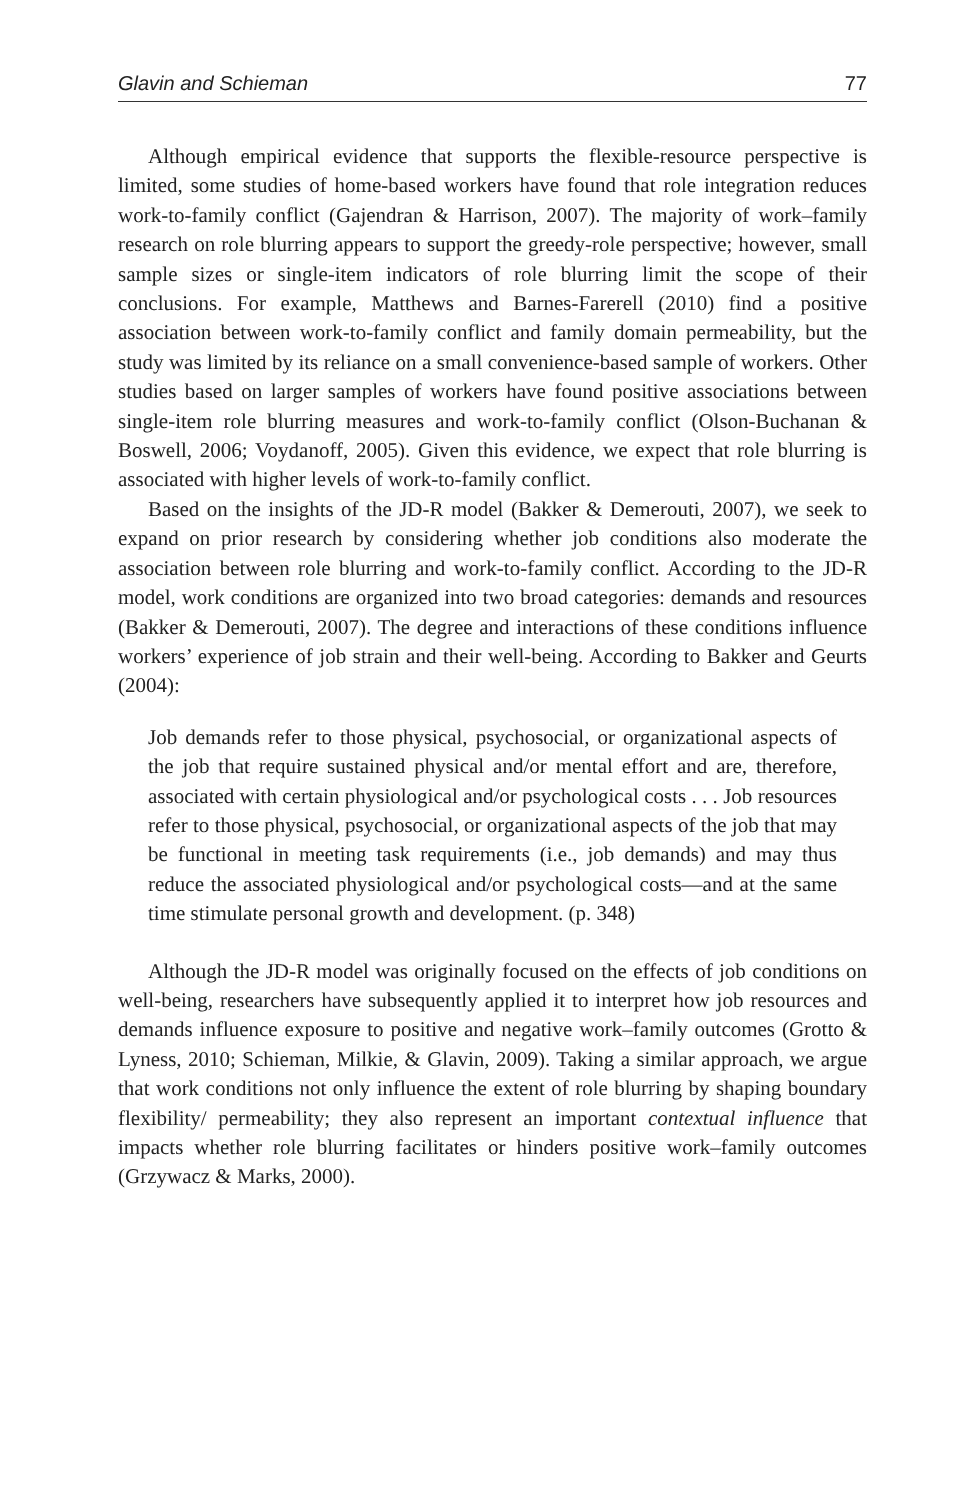Glavin and Schieman 77
Although empirical evidence that supports the flexible-resource perspective is limited, some studies of home-based workers have found that role integration reduces work-to-family conflict (Gajendran & Harrison, 2007). The majority of work–family research on role blurring appears to support the greedy-role perspective; however, small sample sizes or single-item indicators of role blurring limit the scope of their conclusions. For example, Matthews and Barnes-Farerell (2010) find a positive association between work-to-family conflict and family domain permeability, but the study was limited by its reliance on a small convenience-based sample of workers. Other studies based on larger samples of workers have found positive associations between single-item role blurring measures and work-to-family conflict (Olson-Buchanan & Boswell, 2006; Voydanoff, 2005). Given this evidence, we expect that role blurring is associated with higher levels of work-to-family conflict.
Based on the insights of the JD-R model (Bakker & Demerouti, 2007), we seek to expand on prior research by considering whether job conditions also moderate the association between role blurring and work-to-family conflict. According to the JD-R model, work conditions are organized into two broad categories: demands and resources (Bakker & Demerouti, 2007). The degree and interactions of these conditions influence workers’ experience of job strain and their well-being. According to Bakker and Geurts (2004):
Job demands refer to those physical, psychosocial, or organizational aspects of the job that require sustained physical and/or mental effort and are, therefore, associated with certain physiological and/or psychological costs . . . Job resources refer to those physical, psychosocial, or organizational aspects of the job that may be functional in meeting task requirements (i.e., job demands) and may thus reduce the associated physiological and/or psychological costs—and at the same time stimulate personal growth and development. (p. 348)
Although the JD-R model was originally focused on the effects of job conditions on well-being, researchers have subsequently applied it to interpret how job resources and demands influence exposure to positive and negative work–family outcomes (Grotto & Lyness, 2010; Schieman, Milkie, & Glavin, 2009). Taking a similar approach, we argue that work conditions not only influence the extent of role blurring by shaping boundary flexibility/ permeability; they also represent an important contextual influence that impacts whether role blurring facilitates or hinders positive work–family outcomes (Grzywacz & Marks, 2000).